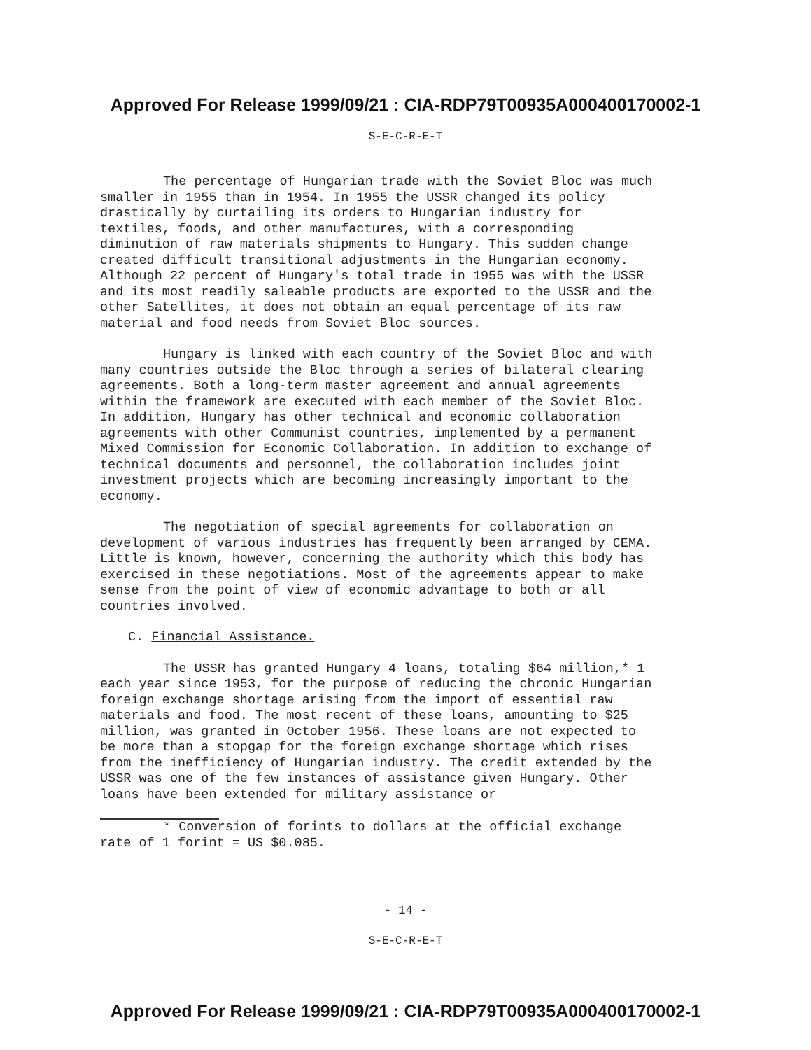Approved For Release 1999/09/21 : CIA-RDP79T00935A000400170002-1
S-E-C-R-E-T
The percentage of Hungarian trade with the Soviet Bloc was much smaller in 1955 than in 1954. In 1955 the USSR changed its policy drastically by curtailing its orders to Hungarian industry for textiles, foods, and other manufactures, with a corresponding diminution of raw materials shipments to Hungary. This sudden change created difficult transitional adjustments in the Hungarian economy. Although 22 percent of Hungary's total trade in 1955 was with the USSR and its most readily saleable products are exported to the USSR and the other Satellites, it does not obtain an equal percentage of its raw material and food needs from Soviet Bloc sources.
Hungary is linked with each country of the Soviet Bloc and with many countries outside the Bloc through a series of bilateral clearing agreements. Both a long-term master agreement and annual agreements within the framework are executed with each member of the Soviet Bloc. In addition, Hungary has other technical and economic collaboration agreements with other Communist countries, implemented by a permanent Mixed Commission for Economic Collaboration. In addition to exchange of technical documents and personnel, the collaboration includes joint investment projects which are becoming increasingly important to the economy.
The negotiation of special agreements for collaboration on development of various industries has frequently been arranged by CEMA. Little is known, however, concerning the authority which this body has exercised in these negotiations. Most of the agreements appear to make sense from the point of view of economic advantage to both or all countries involved.
C. Financial Assistance.
The USSR has granted Hungary 4 loans, totaling $64 million,* 1 each year since 1953, for the purpose of reducing the chronic Hungarian foreign exchange shortage arising from the import of essential raw materials and food. The most recent of these loans, amounting to $25 million, was granted in October 1956. These loans are not expected to be more than a stopgap for the foreign exchange shortage which rises from the inefficiency of Hungarian industry. The credit extended by the USSR was one of the few instances of assistance given Hungary. Other loans have been extended for military assistance or
* Conversion of forints to dollars at the official exchange rate of 1 forint = US $0.085.
- 14 -
S-E-C-R-E-T
Approved For Release 1999/09/21 : CIA-RDP79T00935A000400170002-1